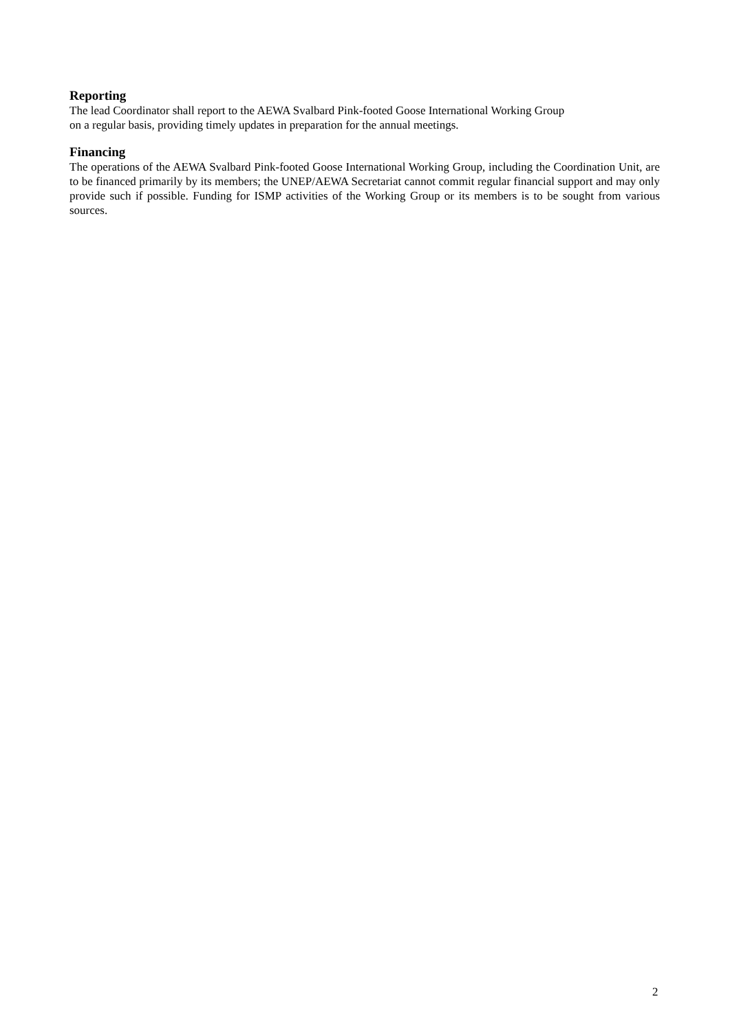Reporting
The lead Coordinator shall report to the AEWA Svalbard Pink-footed Goose International Working Group
on a regular basis, providing timely updates in preparation for the annual meetings.
Financing
The operations of the AEWA Svalbard Pink-footed Goose International Working Group, including the Coordination Unit, are to be financed primarily by its members; the UNEP/AEWA Secretariat cannot commit regular financial support and may only provide such if possible. Funding for ISMP activities of the Working Group or its members is to be sought from various sources.
2